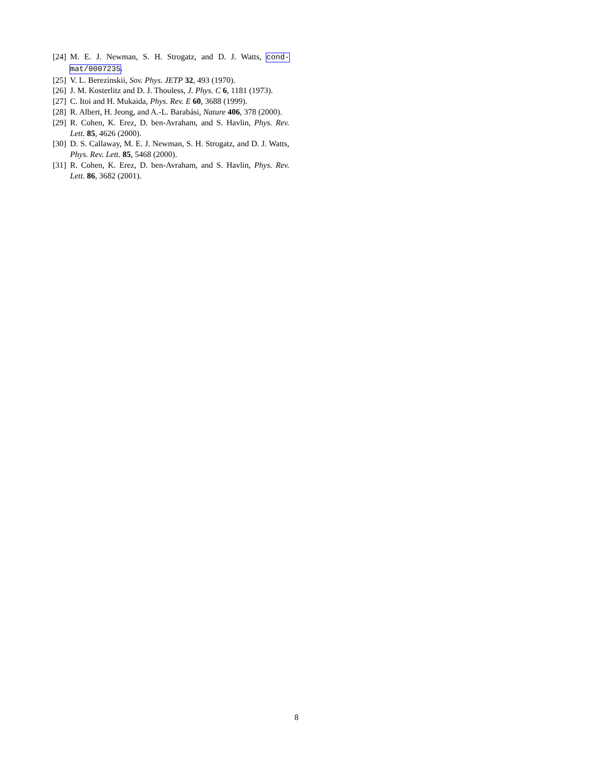[24] M. E. J. Newman, S. H. Strogatz, and D. J. Watts, cond-mat/0007235.
[25] V. L. Berezinskii, Sov. Phys. JETP 32, 493 (1970).
[26] J. M. Kosterlitz and D. J. Thouless, J. Phys. C 6, 1181 (1973).
[27] C. Itoi and H. Mukaida, Phys. Rev. E 60, 3688 (1999).
[28] R. Albert, H. Jeong, and A.-L. Barabási, Nature 406, 378 (2000).
[29] R. Cohen, K. Erez, D. ben-Avraham, and S. Havlin, Phys. Rev. Lett. 85, 4626 (2000).
[30] D. S. Callaway, M. E. J. Newman, S. H. Strogatz, and D. J. Watts, Phys. Rev. Lett. 85, 5468 (2000).
[31] R. Cohen, K. Erez, D. ben-Avraham, and S. Havlin, Phys. Rev. Lett. 86, 3682 (2001).
8